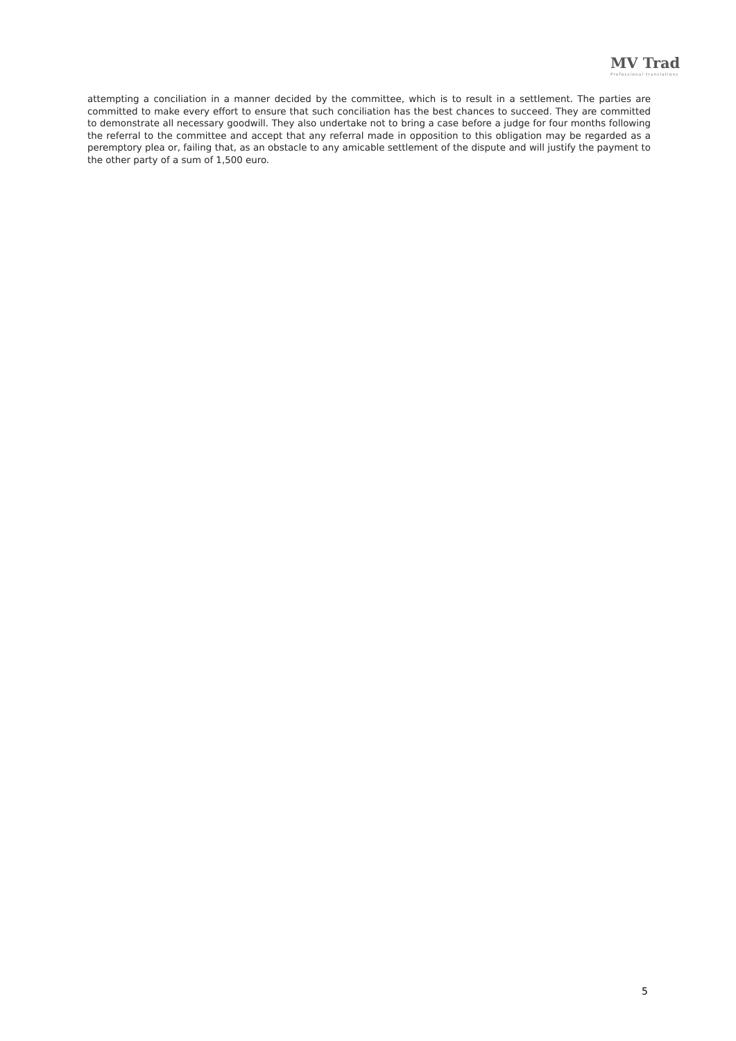MV Trad
Professional translations
attempting a conciliation in a manner decided by the committee, which is to result in a settlement. The parties are committed to make every effort to ensure that such conciliation has the best chances to succeed. They are committed to demonstrate all necessary goodwill. They also undertake not to bring a case before a judge for four months following the referral to the committee and accept that any referral made in opposition to this obligation may be regarded as a peremptory plea or, failing that, as an obstacle to any amicable settlement of the dispute and will justify the payment to the other party of a sum of 1,500 euro.
5